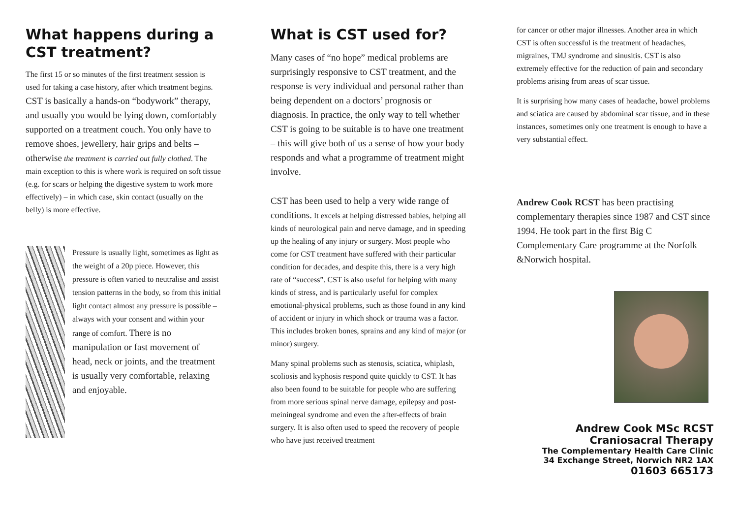What happens during a CST treatment?
The first 15 or so minutes of the first treatment session is used for taking a case history, after which treatment begins. CST is basically a hands-on “bodywork” therapy, and usually you would be lying down, comfortably supported on a treatment couch. You only have to remove shoes, jewellery, hair grips and belts – otherwise the treatment is carried out fully clothed. The main exception to this is where work is required on soft tissue (e.g. for scars or helping the digestive system to work more effectively) – in which case, skin contact (usually on the belly) is more effective.
Pressure is usually light, sometimes as light as the weight of a 20p piece. However, this pressure is often varied to neutralise and assist tension patterns in the body, so from this initial light contact almost any pressure is possible – always with your consent and within your range of comfort. There is no manipulation or fast movement of head, neck or joints, and the treatment is usually very comfortable, relaxing and enjoyable.
What is CST used for?
Many cases of “no hope” medical problems are surprisingly responsive to CST treatment, and the response is very individual and personal rather than being dependent on a doctors’ prognosis or diagnosis. In practice, the only way to tell whether CST is going to be suitable is to have one treatment – this will give both of us a sense of how your body responds and what a programme of treatment might involve.
CST has been used to help a very wide range of conditions. It excels at helping distressed babies, helping all kinds of neurological pain and nerve damage, and in speeding up the healing of any injury or surgery. Most people who come for CST treatment have suffered with their particular condition for decades, and despite this, there is a very high rate of “success”. CST is also useful for helping with many kinds of stress, and is particularly useful for complex emotional-physical problems, such as those found in any kind of accident or injury in which shock or trauma was a factor. This includes broken bones, sprains and any kind of major (or minor) surgery.
Many spinal problems such as stenosis, sciatica, whiplash, scoliosis and kyphosis respond quite quickly to CST. It has also been found to be suitable for people who are suffering from more serious spinal nerve damage, epilepsy and post-meiningeal syndrome and even the after-effects of brain surgery. It is also often used to speed the recovery of people who have just received treatment
for cancer or other major illnesses. Another area in which CST is often successful is the treatment of headaches, migraines, TMJ syndrome and sinusitis. CST is also extremely effective for the reduction of pain and secondary problems arising from areas of scar tissue.
It is surprising how many cases of headache, bowel problems and sciatica are caused by abdominal scar tissue, and in these instances, sometimes only one treatment is enough to have a very substantial effect.
Andrew Cook RCST has been practising complementary therapies since 1987 and CST since 1994. He took part in the first Big C Complementary Care programme at the Norfolk &Norwich hospital.
Andrew Cook MSc RCST
Craniosacral Therapy
The Complementary Health Care Clinic
34 Exchange Street, Norwich NR2 1AX
01603 665173